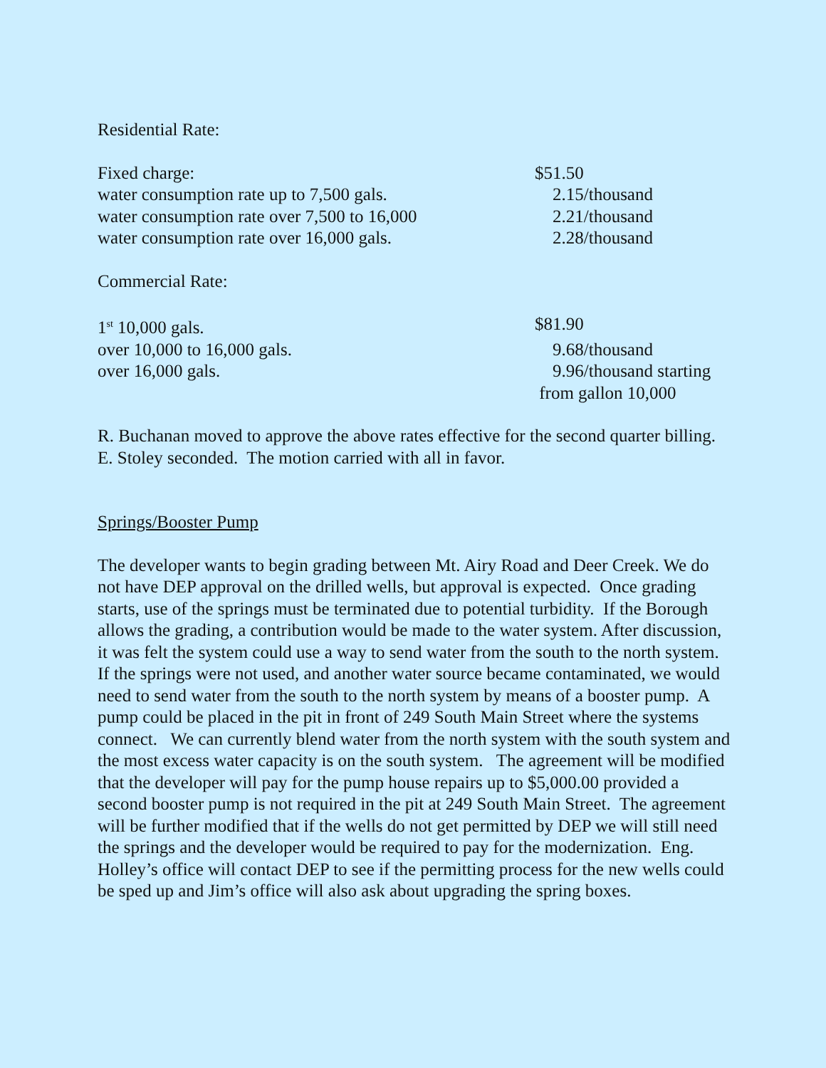Residential Rate:
| Fixed charge: | $51.50 |
| water consumption rate up to 7,500 gals. | 2.15/thousand |
| water consumption rate over 7,500 to 16,000 | 2.21/thousand |
| water consumption rate over 16,000 gals. | 2.28/thousand |
Commercial Rate:
| 1<sup>st</sup> 10,000 gals. | $81.90 |
| over 10,000 to 16,000 gals. | 9.68/thousand |
| over 16,000 gals. | 9.96/thousand starting from gallon 10,000 |
R. Buchanan moved to approve the above rates effective for the second quarter billing.
E. Stoley seconded. The motion carried with all in favor.
Springs/Booster Pump
The developer wants to begin grading between Mt. Airy Road and Deer Creek. We do not have DEP approval on the drilled wells, but approval is expected. Once grading starts, use of the springs must be terminated due to potential turbidity. If the Borough allows the grading, a contribution would be made to the water system. After discussion, it was felt the system could use a way to send water from the south to the north system. If the springs were not used, and another water source became contaminated, we would need to send water from the south to the north system by means of a booster pump. A pump could be placed in the pit in front of 249 South Main Street where the systems connect. We can currently blend water from the north system with the south system and the most excess water capacity is on the south system. The agreement will be modified that the developer will pay for the pump house repairs up to $5,000.00 provided a second booster pump is not required in the pit at 249 South Main Street. The agreement will be further modified that if the wells do not get permitted by DEP we will still need the springs and the developer would be required to pay for the modernization. Eng. Holley’s office will contact DEP to see if the permitting process for the new wells could be sped up and Jim’s office will also ask about upgrading the spring boxes.